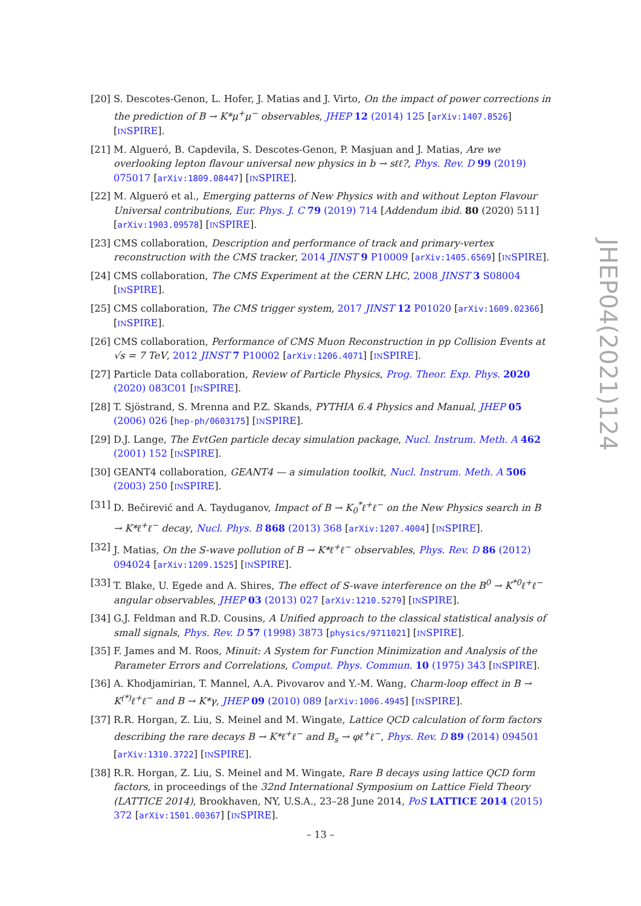[20]
S. Descotes-Genon, L. Hofer, J. Matias and J. Virto, On the impact of power corrections in the prediction of B → K*μ<sup>+</sup>μ<sup>−</sup> observables, JHEP 12 (2014) 125 [arXiv:1407.8526] [INSPIRE].
[21]
M. Algueró, B. Capdevila, S. Descotes-Genon, P. Masjuan and J. Matias, Are we overlooking lepton flavour universal new physics in b → sℓℓ?, Phys. Rev. D 99 (2019) 075017 [arXiv:1809.08447] [INSPIRE].
[22]
M. Algueró et al., Emerging patterns of New Physics with and without Lepton Flavour Universal contributions, Eur. Phys. J. C 79 (2019) 714 [Addendum ibid. 80 (2020) 511] [arXiv:1903.09578] [INSPIRE].
[23]
CMS collaboration, Description and performance of track and primary-vertex reconstruction with the CMS tracker, 2014 JINST 9 P10009 [arXiv:1405.6569] [INSPIRE].
[24]
CMS collaboration, The CMS Experiment at the CERN LHC, 2008 JINST 3 S08004 [INSPIRE].
[25]
CMS collaboration, The CMS trigger system, 2017 JINST 12 P01020 [arXiv:1609.02366] [INSPIRE].
[26]
CMS collaboration, Performance of CMS Muon Reconstruction in pp Collision Events at √s = 7 TeV, 2012 JINST 7 P10002 [arXiv:1206.4071] [INSPIRE].
[27]
Particle Data collaboration, Review of Particle Physics, Prog. Theor. Exp. Phys. 2020 (2020) 083C01 [INSPIRE].
[28]
T. Sjöstrand, S. Mrenna and P.Z. Skands, PYTHIA 6.4 Physics and Manual, JHEP 05 (2006) 026 [hep-ph/0603175] [INSPIRE].
[29]
D.J. Lange, The EvtGen particle decay simulation package, Nucl. Instrum. Meth. A 462 (2001) 152 [INSPIRE].
[30]
GEANT4 collaboration, GEANT4 — a simulation toolkit, Nucl. Instrum. Meth. A 506 (2003) 250 [INSPIRE].
[31]
D. Bečirević and A. Tayduganov, Impact of B → K<sub>0</sub><sup>*</sup>ℓ<sup>+</sup>ℓ<sup>−</sup> on the New Physics search in B → K*ℓ<sup>+</sup>ℓ<sup>−</sup> decay, Nucl. Phys. B 868 (2013) 368 [arXiv:1207.4004] [INSPIRE].
[32]
J. Matias, On the S-wave pollution of B → K*ℓ<sup>+</sup>ℓ<sup>−</sup> observables, Phys. Rev. D 86 (2012) 094024 [arXiv:1209.1525] [INSPIRE].
[33]
T. Blake, U. Egede and A. Shires, The effect of S-wave interference on the B<sup>0</sup> → K<sup>*0</sup>ℓ<sup>+</sup>ℓ<sup>−</sup> angular observables, JHEP 03 (2013) 027 [arXiv:1210.5279] [INSPIRE].
[34]
G.J. Feldman and R.D. Cousins, A Unified approach to the classical statistical analysis of small signals, Phys. Rev. D 57 (1998) 3873 [physics/9711021] [INSPIRE].
[35]
F. James and M. Roos, Minuit: A System for Function Minimization and Analysis of the Parameter Errors and Correlations, Comput. Phys. Commun. 10 (1975) 343 [INSPIRE].
[36]
A. Khodjamirian, T. Mannel, A.A. Pivovarov and Y.-M. Wang, Charm-loop effect in B → K<sup>(*)</sup>ℓ<sup>+</sup>ℓ<sup>−</sup> and B → K*γ, JHEP 09 (2010) 089 [arXiv:1006.4945] [INSPIRE].
[37]
R.R. Horgan, Z. Liu, S. Meinel and M. Wingate, Lattice QCD calculation of form factors describing the rare decays B → K*ℓ<sup>+</sup>ℓ<sup>−</sup> and B<sub>s</sub> → φℓ<sup>+</sup>ℓ<sup>−</sup>, Phys. Rev. D 89 (2014) 094501 [arXiv:1310.3722] [INSPIRE].
[38]
R.R. Horgan, Z. Liu, S. Meinel and M. Wingate, Rare B decays using lattice QCD form factors, in proceedings of the 32nd International Symposium on Lattice Field Theory (LATTICE 2014), Brookhaven, NY, U.S.A., 23–28 June 2014, PoS LATTICE 2014 (2015) 372 [arXiv:1501.00367] [INSPIRE].
JHEP04(2021)124
– 13 –